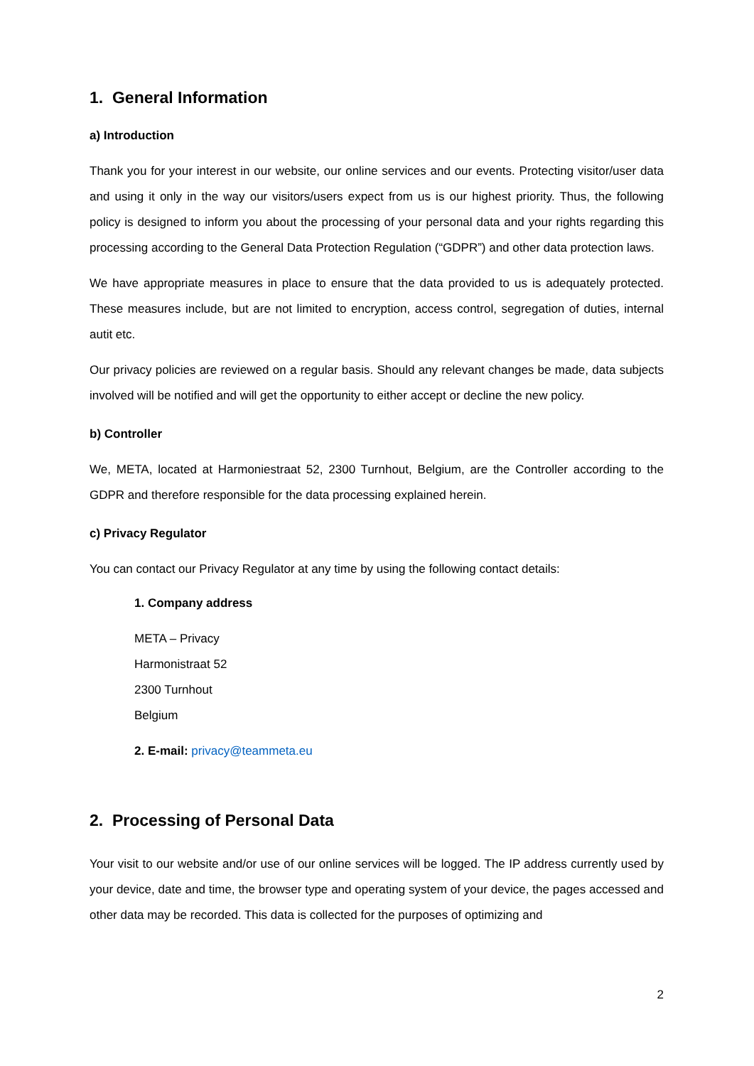1. General Information
a) Introduction
Thank you for your interest in our website, our online services and our events. Protecting visitor/user data and using it only in the way our visitors/users expect from us is our highest priority. Thus, the following policy is designed to inform you about the processing of your personal data and your rights regarding this processing according to the General Data Protection Regulation (“GDPR”) and other data protection laws.
We have appropriate measures in place to ensure that the data provided to us is adequately protected. These measures include, but are not limited to encryption, access control, segregation of duties, internal autit etc.
Our privacy policies are reviewed on a regular basis. Should any relevant changes be made, data subjects involved will be notified and will get the opportunity to either accept or decline the new policy.
b) Controller
We, META, located at Harmoniestraat 52, 2300 Turnhout, Belgium, are the Controller according to the GDPR and therefore responsible for the data processing explained herein.
c) Privacy Regulator
You can contact our Privacy Regulator at any time by using the following contact details:
1. Company address
META – Privacy
Harmonistraat 52
2300 Turnhout
Belgium
2. E-mail: privacy@teammeta.eu
2. Processing of Personal Data
Your visit to our website and/or use of our online services will be logged. The IP address currently used by your device, date and time, the browser type and operating system of your device, the pages accessed and other data may be recorded. This data is collected for the purposes of optimizing and
2